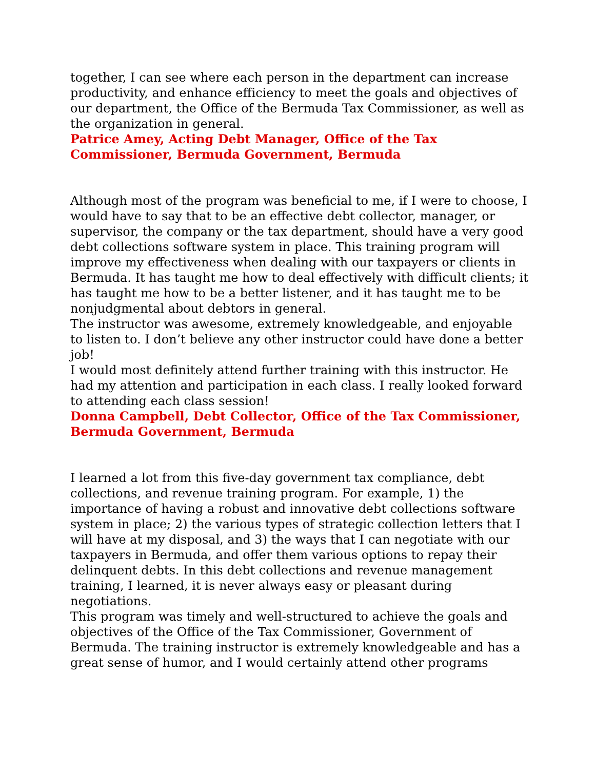together, I can see where each person in the department can increase productivity, and enhance efficiency to meet the goals and objectives of our department, the Office of the Bermuda Tax Commissioner, as well as the organization in general.
Patrice Amey, Acting Debt Manager, Office of the Tax Commissioner, Bermuda Government, Bermuda
Although most of the program was beneficial to me, if I were to choose, I would have to say that to be an effective debt collector, manager, or supervisor, the company or the tax department, should have a very good debt collections software system in place. This training program will improve my effectiveness when dealing with our taxpayers or clients in Bermuda. It has taught me how to deal effectively with difficult clients; it has taught me how to be a better listener, and it has taught me to be nonjudgmental about debtors in general.
The instructor was awesome, extremely knowledgeable, and enjoyable to listen to. I don’t believe any other instructor could have done a better job!
I would most definitely attend further training with this instructor. He had my attention and participation in each class. I really looked forward to attending each class session!
Donna Campbell, Debt Collector, Office of the Tax Commissioner, Bermuda Government, Bermuda
I learned a lot from this five-day government tax compliance, debt collections, and revenue training program. For example, 1) the importance of having a robust and innovative debt collections software system in place; 2) the various types of strategic collection letters that I will have at my disposal, and 3) the ways that I can negotiate with our taxpayers in Bermuda, and offer them various options to repay their delinquent debts. In this debt collections and revenue management training, I learned, it is never always easy or pleasant during negotiations.
This program was timely and well-structured to achieve the goals and objectives of the Office of the Tax Commissioner, Government of Bermuda. The training instructor is extremely knowledgeable and has a great sense of humor, and I would certainly attend other programs